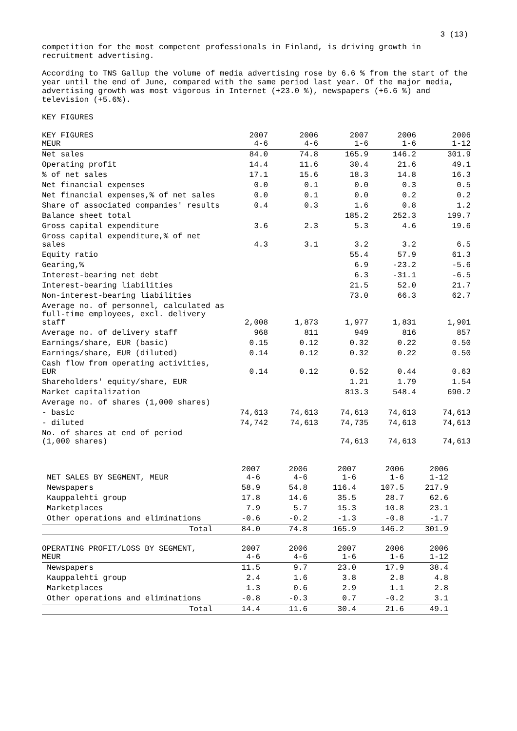3 (13)
competition for the most competent professionals in Finland, is driving growth in recruitment advertising.
According to TNS Gallup the volume of media advertising rose by 6.6 % from the start of the year until the end of June, compared with the same period last year. Of the major media, advertising growth was most vigorous in Internet (+23.0 %), newspapers (+6.6 %) and television (+5.6%).
KEY FIGURES
| KEY FIGURES MEUR | 2007 4-6 | 2006 4-6 | 2007 1-6 | 2006 1-6 | 2006 1-12 |
| --- | --- | --- | --- | --- | --- |
| Net sales | 84.0 | 74.8 | 165.9 | 146.2 | 301.9 |
| Operating profit | 14.4 | 11.6 | 30.4 | 21.6 | 49.1 |
| % of net sales | 17.1 | 15.6 | 18.3 | 14.8 | 16.3 |
| Net financial expenses | 0.0 | 0.1 | 0.0 | 0.3 | 0.5 |
| Net financial expenses,% of net sales | 0.0 | 0.1 | 0.0 | 0.2 | 0.2 |
| Share of associated companies' results | 0.4 | 0.3 | 1.6 | 0.8 | 1.2 |
| Balance sheet total | | | 185.2 | 252.3 | 199.7 |
| Gross capital expenditure | 3.6 | 2.3 | 5.3 | 4.6 | 19.6 |
| Gross capital expenditure,% of net sales | 4.3 | 3.1 | 3.2 | 3.2 | 6.5 |
| Equity ratio | | | 55.4 | 57.9 | 61.3 |
| Gearing,% | | | 6.9 | -23.2 | -5.6 |
| Interest-bearing net debt | | | 6.3 | -31.1 | -6.5 |
| Interest-bearing liabilities | | | 21.5 | 52.0 | 21.7 |
| Non-interest-bearing liabilities | | | 73.0 | 66.3 | 62.7 |
| Average no. of personnel, calculated as full-time employees, excl. delivery staff | 2,008 | 1,873 | 1,977 | 1,831 | 1,901 |
| Average no. of delivery staff | 968 | 811 | 949 | 816 | 857 |
| Earnings/share, EUR (basic) | 0.15 | 0.12 | 0.32 | 0.22 | 0.50 |
| Earnings/share, EUR (diluted) | 0.14 | 0.12 | 0.32 | 0.22 | 0.50 |
| Cash flow from operating activities, EUR | 0.14 | 0.12 | 0.52 | 0.44 | 0.63 |
| Shareholders' equity/share, EUR | | | 1.21 | 1.79 | 1.54 |
| Market capitalization | | | 813.3 | 548.4 | 690.2 |
| Average no. of shares (1,000 shares) | | | | | |
| - basic | 74,613 | 74,613 | 74,613 | 74,613 | 74,613 |
| - diluted | 74,742 | 74,613 | 74,735 | 74,613 | 74,613 |
| No. of shares at end of period (1,000 shares) | | | 74,613 | 74,613 | 74,613 |
| NET SALES BY SEGMENT, MEUR | 2007 4-6 | 2006 4-6 | 2007 1-6 | 2006 1-6 | 2006 1-12 |
| Newspapers | 58.9 | 54.8 | 116.4 | 107.5 | 217.9 |
| Kauppalehti group | 17.8 | 14.6 | 35.5 | 28.7 | 62.6 |
| Marketplaces | 7.9 | 5.7 | 15.3 | 10.8 | 23.1 |
| Other operations and eliminations | -0.6 | -0.2 | -1.3 | -0.8 | -1.7 |
| Total | 84.0 | 74.8 | 165.9 | 146.2 | 301.9 |
| OPERATING PROFIT/LOSS BY SEGMENT, MEUR | 2007 4-6 | 2006 4-6 | 2007 1-6 | 2006 1-6 | 2006 1-12 |
| --- | --- | --- | --- | --- | --- |
| Newspapers | 11.5 | 9.7 | 23.0 | 17.9 | 38.4 |
| Kauppalehti group | 2.4 | 1.6 | 3.8 | 2.8 | 4.8 |
| Marketplaces | 1.3 | 0.6 | 2.9 | 1.1 | 2.8 |
| Other operations and eliminations | -0.8 | -0.3 | 0.7 | -0.2 | 3.1 |
| Total | 14.4 | 11.6 | 30.4 | 21.6 | 49.1 |